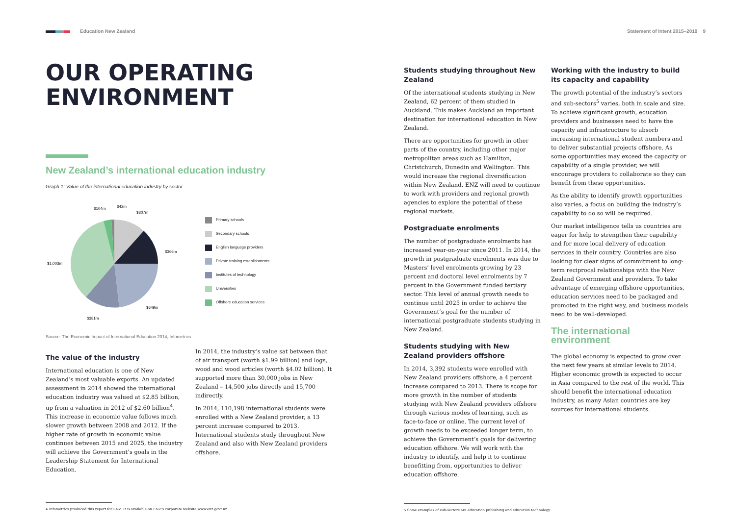Education New Zealand Statement of Intent 2015–2019 9
OUR OPERATING
ENVIRONMENT
New Zealand’s international education industry
Graph 1: Value of the international education industry by sector
$104m
$42m
$307m
$366m
$1,003m
$649m
$381m
Primary schools
Secondary schools
English language providers
Private training establishments
Institutes of technology
Universities
Offshore education services
Source: The Economic Impact of International Education 2014, Infometrics.
The value of the industry
International education is one of New Zealand’s most valuable exports. An updated assessment in 2014 showed the international education industry was valued at $2.85 billion, up from a valuation in 2012 of $2.60 billion<sup>4</sup>. This increase in economic value follows much slower growth between 2008 and 2012. If the higher rate of growth in economic value continues between 2015 and 2025, the industry will achieve the Government’s goals in the Leadership Statement for International Education.
In 2014, the industry’s value sat between that of air transport (worth $1.99 billion) and logs, wood and wood articles (worth $4.02 billion). It supported more than 30,000 jobs in New Zealand – 14,500 jobs directly and 15,700 indirectly.
In 2014, 110,198 international students were enrolled with a New Zealand provider, a 13 percent increase compared to 2013. International students study throughout New Zealand and also with New Zealand providers offshore.
4 Infometrics produced this report for ENZ. It is available on ENZ’s corporate website www.enz.govt.nz.
Students studying throughout New Zealand
Of the international students studying in New Zealand, 62 percent of them studied in Auckland. This makes Auckland an important destination for international education in New Zealand.
There are opportunities for growth in other parts of the country, including other major metropolitan areas such as Hamilton, Christchurch, Dunedin and Wellington. This would increase the regional diversification within New Zealand. ENZ will need to continue to work with providers and regional growth agencies to explore the potential of these regional markets.
Postgraduate enrolments
The number of postgraduate enrolments has increased year-on-year since 2011. In 2014, the growth in postgraduate enrolments was due to Masters’ level enrolments growing by 23 percent and doctoral level enrolments by 7 percent in the Government funded tertiary sector. This level of annual growth needs to continue until 2025 in order to achieve the Government’s goal for the number of international postgraduate students studying in New Zealand.
Students studying with New Zealand providers offshore
In 2014, 3,392 students were enrolled with New Zealand providers offshore, a 4 percent increase compared to 2013. There is scope for more growth in the number of students studying with New Zealand providers offshore through various modes of learning, such as face-to-face or online. The current level of growth needs to be exceeded longer term, to achieve the Government’s goals for delivering education offshore. We will work with the industry to identify, and help it to continue benefitting from, opportunities to deliver education offshore.
5 Some examples of sub-sectors are education publishing and education technology.
Working with the industry to build its capacity and capability
The growth potential of the industry’s sectors and sub-sectors<sup>5</sup> varies, both in scale and size. To achieve significant growth, education providers and businesses need to have the capacity and infrastructure to absorb increasing international student numbers and to deliver substantial projects offshore. As some opportunities may exceed the capacity or capability of a single provider, we will encourage providers to collaborate so they can benefit from these opportunities.
As the ability to identify growth opportunities also varies, a focus on building the industry’s capability to do so will be required.
Our market intelligence tells us countries are eager for help to strengthen their capability and for more local delivery of education services in their country. Countries are also looking for clear signs of commitment to long-term reciprocal relationships with the New Zealand Government and providers. To take advantage of emerging offshore opportunities, education services need to be packaged and promoted in the right way, and business models need to be well-developed.
The international environment
The global economy is expected to grow over the next few years at similar levels to 2014. Higher economic growth is expected to occur in Asia compared to the rest of the world. This should benefit the international education industry, as many Asian countries are key sources for international students.